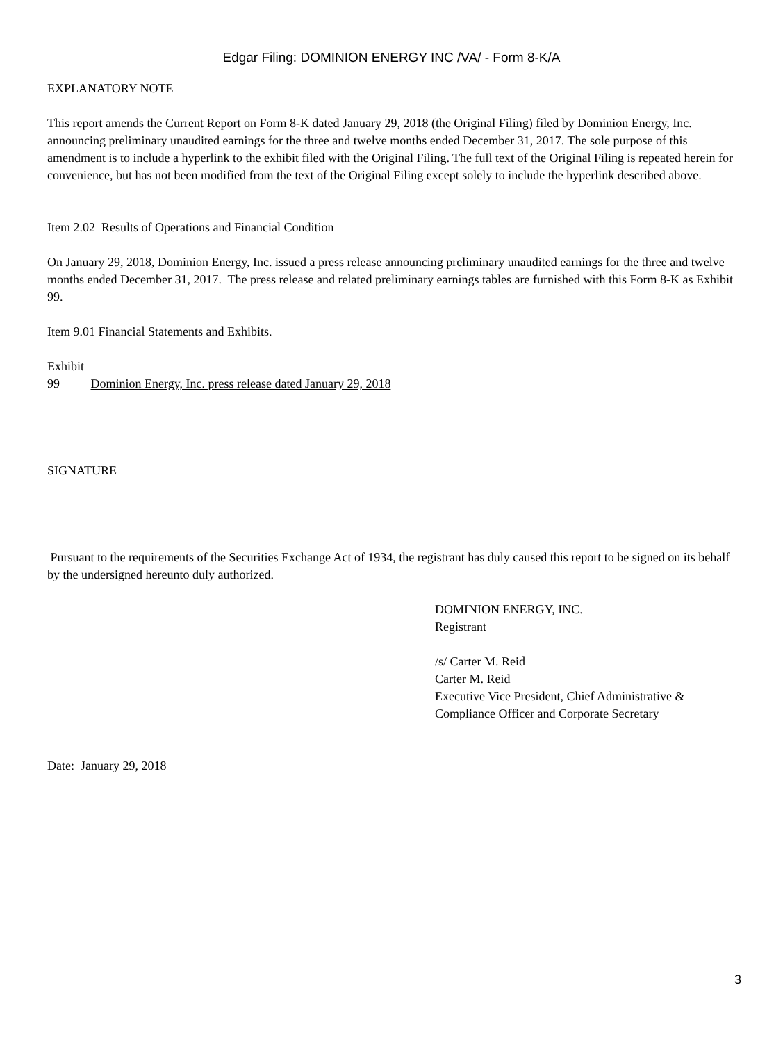Edgar Filing: DOMINION ENERGY INC /VA/ - Form 8-K/A
EXPLANATORY NOTE
This report amends the Current Report on Form 8-K dated January 29, 2018 (the Original Filing) filed by Dominion Energy, Inc. announcing preliminary unaudited earnings for the three and twelve months ended December 31, 2017. The sole purpose of this amendment is to include a hyperlink to the exhibit filed with the Original Filing. The full text of the Original Filing is repeated herein for convenience, but has not been modified from the text of the Original Filing except solely to include the hyperlink described above.
Item 2.02 Results of Operations and Financial Condition
On January 29, 2018, Dominion Energy, Inc. issued a press release announcing preliminary unaudited earnings for the three and twelve months ended December 31, 2017. The press release and related preliminary earnings tables are furnished with this Form 8-K as Exhibit 99.
Item 9.01 Financial Statements and Exhibits.
Exhibit
99 Dominion Energy, Inc. press release dated January 29, 2018
SIGNATURE
Pursuant to the requirements of the Securities Exchange Act of 1934, the registrant has duly caused this report to be signed on its behalf by the undersigned hereunto duly authorized.
DOMINION ENERGY, INC.
Registrant
/s/ Carter M. Reid
Carter M. Reid
Executive Vice President, Chief Administrative &
Compliance Officer and Corporate Secretary
Date: January 29, 2018
3